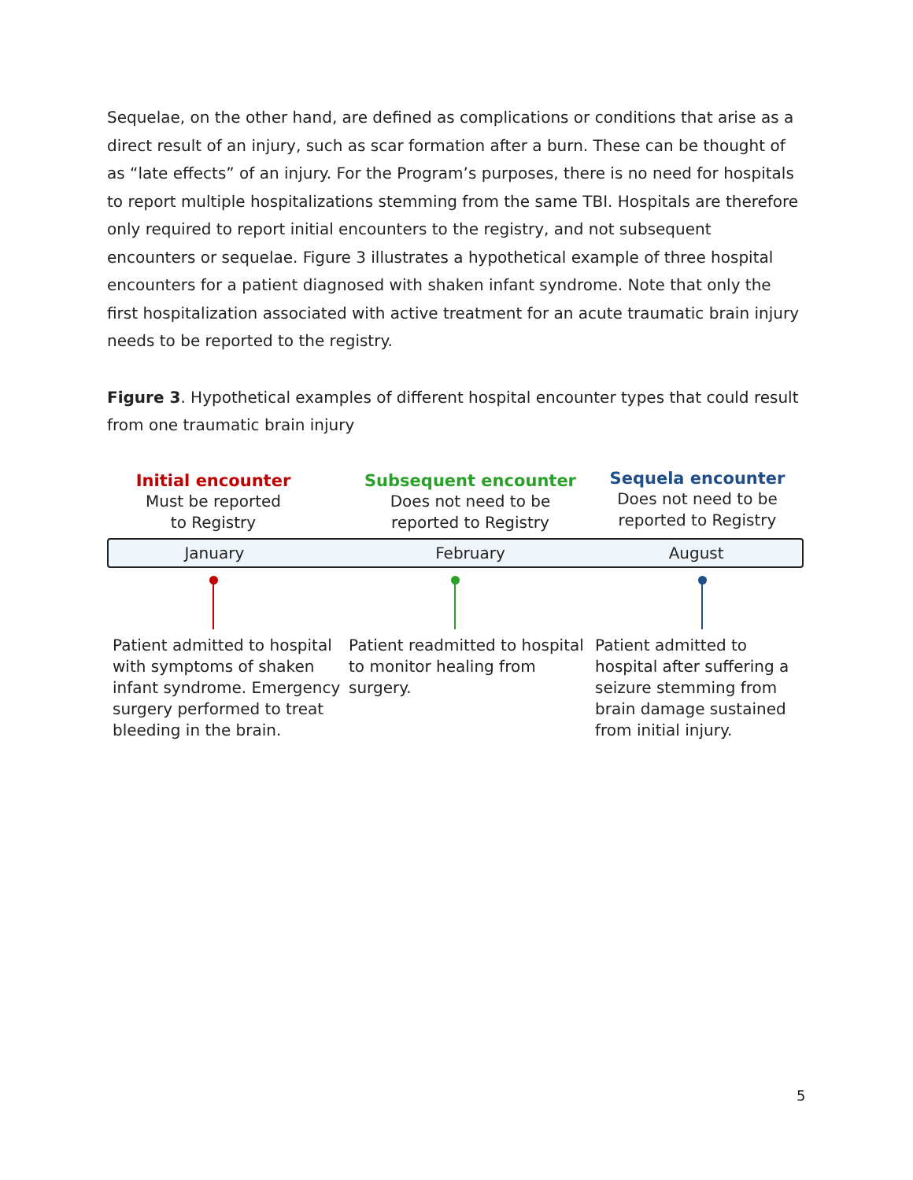Sequelae, on the other hand, are defined as complications or conditions that arise as a direct result of an injury, such as scar formation after a burn. These can be thought of as “late effects” of an injury. For the Program’s purposes, there is no need for hospitals to report multiple hospitalizations stemming from the same TBI. Hospitals are therefore only required to report initial encounters to the registry, and not subsequent encounters or sequelae. Figure 3 illustrates a hypothetical example of three hospital encounters for a patient diagnosed with shaken infant syndrome. Note that only the first hospitalization associated with active treatment for an acute traumatic brain injury needs to be reported to the registry.
Figure 3. Hypothetical examples of different hospital encounter types that could result from one traumatic brain injury
Initial encounter
Must be reported
to Registry
Subsequent encounter
Does not need to be
reported to Registry
Sequela encounter
Does not need to be
reported to Registry
January February August
Patient admitted to hospital with symptoms of shaken infant syndrome. Emergency surgery performed to treat bleeding in the brain.
Patient readmitted to hospital to monitor healing from surgery.
Patient admitted to hospital after suffering a seizure stemming from brain damage sustained from initial injury.
5